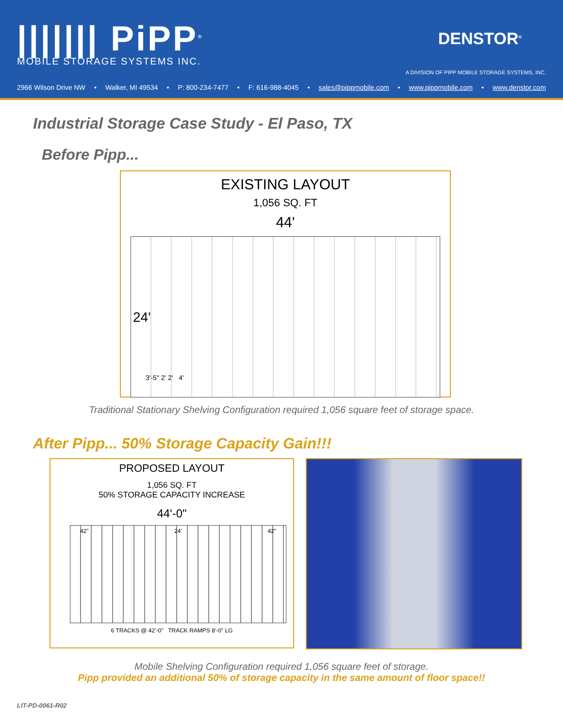||||||| PiPP<sup>®</sup>
MOBILE STORAGE SYSTEMS INC.
DENSTOR<sup>®</sup>
A DIVISION OF PIPP MOBILE STORAGE SYSTEMS, INC.
2966 Wilson Drive NW • Walker, MI 49534 • P: 800-234-7477 • F: 616-988-4045 • sales@pippmobile.com • www.pippmobile.com • www.denstor.com
Industrial Storage Case Study - El Paso, TX
Before Pipp...
EXISTING LAYOUT
1,056 SQ. FT
44'
24'
3'-5" 2' 2' 4'
Traditional Stationary Shelving Configuration required 1,056 square feet of storage space.
After Pipp... 50% Storage Capacity Gain!!!
PROPOSED LAYOUT
1,056 SQ. FT
50% STORAGE CAPACITY INCREASE
44'-0"
42" 24' 42"
6 TRACKS @ 42'-0" TRACK RAMPS 8'-0" LG
Mobile Shelving Configuration required 1,056 square feet of storage.
Pipp provided an additional 50% of storage capacity in the same amount of floor space!!
LIT-PD-0061-R02